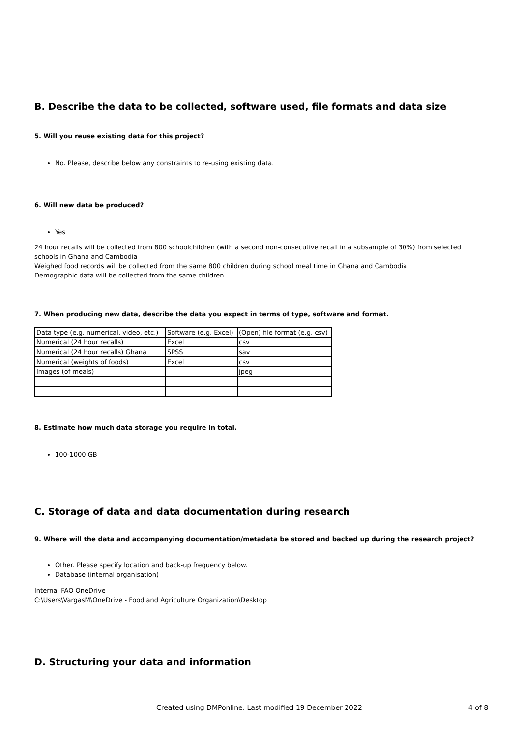B. Describe the data to be collected, software used, file formats and data size
5. Will you reuse existing data for this project?
No. Please, describe below any constraints to re-using existing data.
6. Will new data be produced?
Yes
24 hour recalls will be collected from 800 schoolchildren (with a second non-consecutive recall in a subsample of 30%) from selected schools in Ghana and Cambodia
Weighed food records will be collected from the same 800 children during school meal time in Ghana and Cambodia
Demographic data will be collected from the same children
7. When producing new data, describe the data you expect in terms of type, software and format.
| Data type (e.g. numerical, video, etc.) | Software (e.g. Excel) | (Open) file format (e.g. csv) |
| Numerical (24 hour recalls) | Excel | csv |
| Numerical (24 hour recalls) Ghana | SPSS | sav |
| Numerical (weights of foods) | Excel | csv |
| Images (of meals) | | jpeg |
8. Estimate how much data storage you require in total.
100-1000 GB
C. Storage of data and data documentation during research
9. Where will the data and accompanying documentation/metadata be stored and backed up during the research project?
Other. Please specify location and back-up frequency below.
Database (internal organisation)
Internal FAO OneDrive
C:\Users\VargasM\OneDrive - Food and Agriculture Organization\Desktop
D. Structuring your data and information
Created using DMPonline. Last modified 19 December 2022 4 of 8